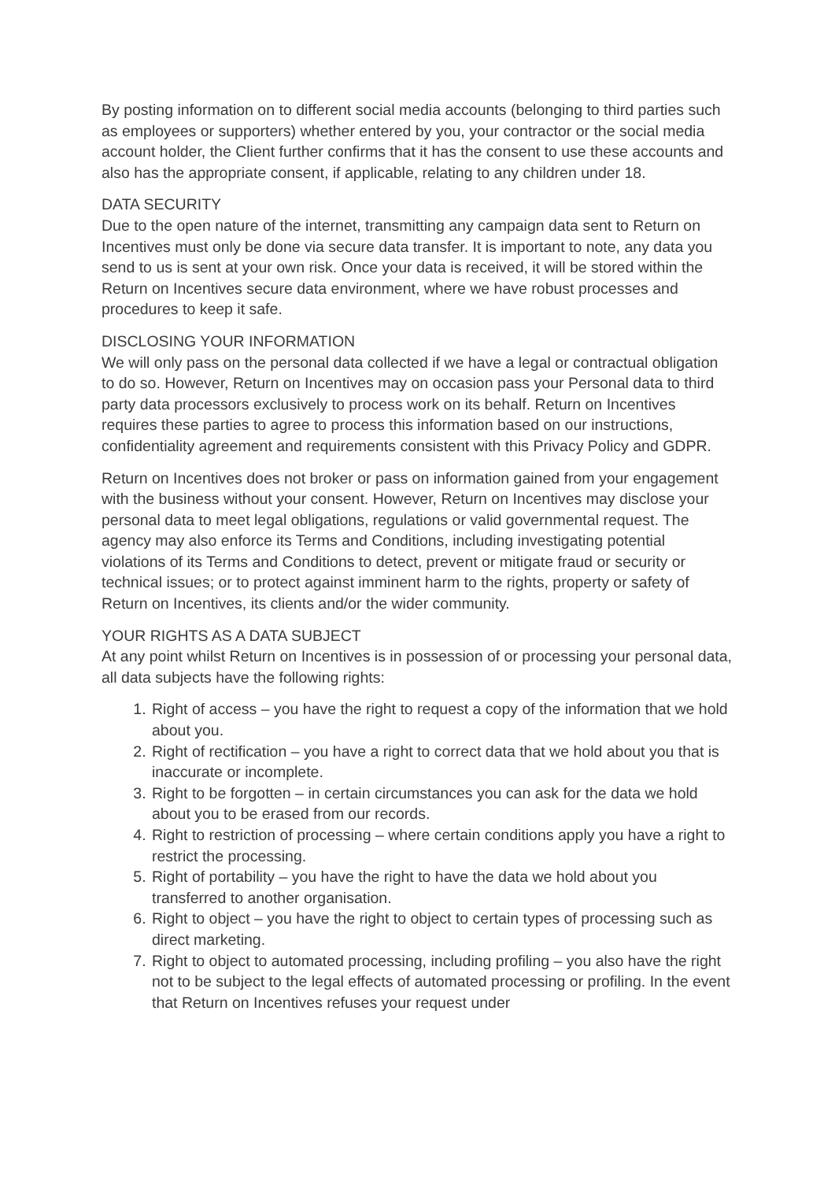By posting information on to different social media accounts (belonging to third parties such as employees or supporters) whether entered by you, your contractor or the social media account holder, the Client further confirms that it has the consent to use these accounts and also has the appropriate consent, if applicable, relating to any children under 18.
DATA SECURITY
Due to the open nature of the internet, transmitting any campaign data sent to Return on Incentives must only be done via secure data transfer. It is important to note, any data you send to us is sent at your own risk. Once your data is received, it will be stored within the Return on Incentives secure data environment, where we have robust processes and procedures to keep it safe.
DISCLOSING YOUR INFORMATION
We will only pass on the personal data collected if we have a legal or contractual obligation to do so. However, Return on Incentives may on occasion pass your Personal data to third party data processors exclusively to process work on its behalf. Return on Incentives requires these parties to agree to process this information based on our instructions, confidentiality agreement and requirements consistent with this Privacy Policy and GDPR.
Return on Incentives does not broker or pass on information gained from your engagement with the business without your consent. However, Return on Incentives may disclose your personal data to meet legal obligations, regulations or valid governmental request. The agency may also enforce its Terms and Conditions, including investigating potential violations of its Terms and Conditions to detect, prevent or mitigate fraud or security or technical issues; or to protect against imminent harm to the rights, property or safety of Return on Incentives, its clients and/or the wider community.
YOUR RIGHTS AS A DATA SUBJECT
At any point whilst Return on Incentives is in possession of or processing your personal data, all data subjects have the following rights:
1. Right of access – you have the right to request a copy of the information that we hold about you.
2. Right of rectification – you have a right to correct data that we hold about you that is inaccurate or incomplete.
3. Right to be forgotten – in certain circumstances you can ask for the data we hold about you to be erased from our records.
4. Right to restriction of processing – where certain conditions apply you have a right to restrict the processing.
5. Right of portability – you have the right to have the data we hold about you transferred to another organisation.
6. Right to object – you have the right to object to certain types of processing such as direct marketing.
7. Right to object to automated processing, including profiling – you also have the right not to be subject to the legal effects of automated processing or profiling. In the event that Return on Incentives refuses your request under